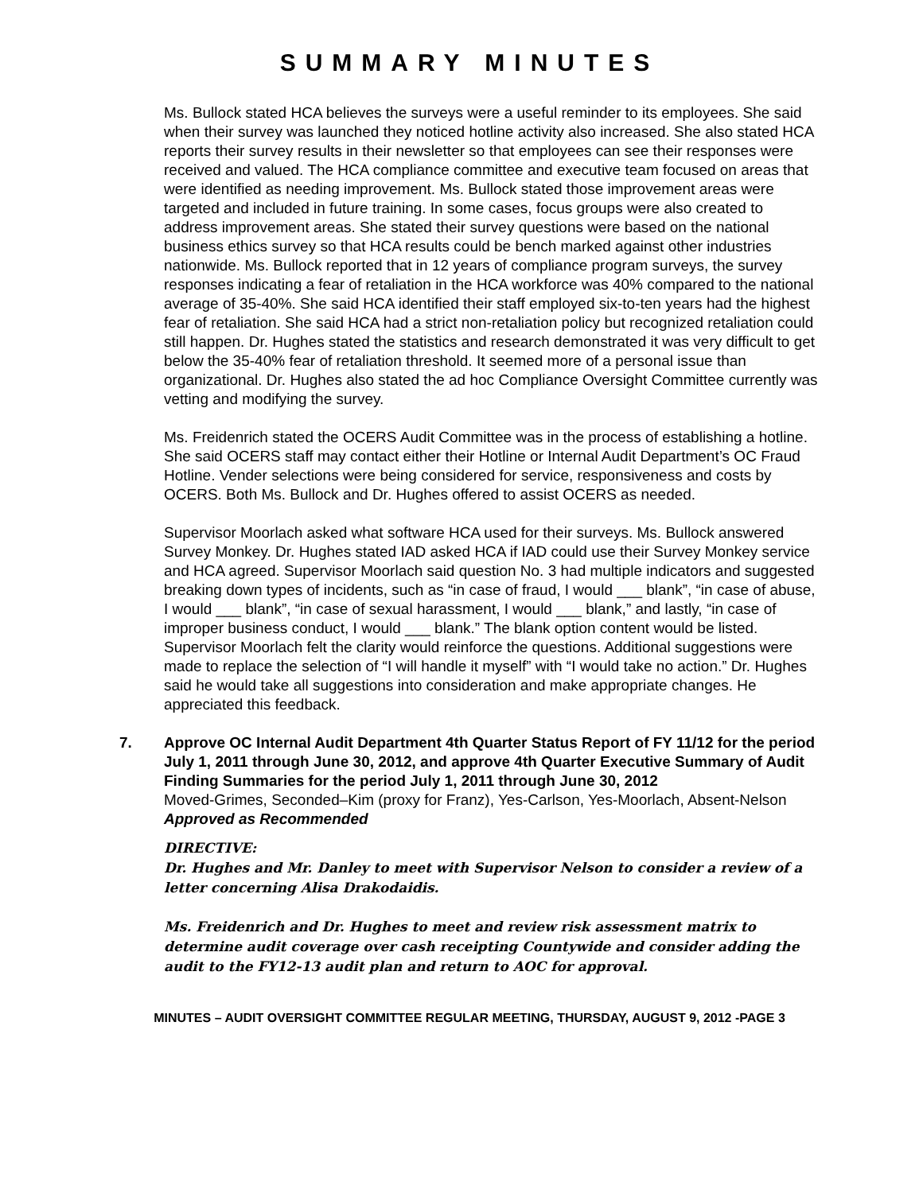SUMMARY MINUTES
Ms. Bullock stated HCA believes the surveys were a useful reminder to its employees. She said when their survey was launched they noticed hotline activity also increased. She also stated HCA reports their survey results in their newsletter so that employees can see their responses were received and valued. The HCA compliance committee and executive team focused on areas that were identified as needing improvement. Ms. Bullock stated those improvement areas were targeted and included in future training. In some cases, focus groups were also created to address improvement areas. She stated their survey questions were based on the national business ethics survey so that HCA results could be bench marked against other industries nationwide. Ms. Bullock reported that in 12 years of compliance program surveys, the survey responses indicating a fear of retaliation in the HCA workforce was 40% compared to the national average of 35-40%. She said HCA identified their staff employed six-to-ten years had the highest fear of retaliation. She said HCA had a strict non-retaliation policy but recognized retaliation could still happen. Dr. Hughes stated the statistics and research demonstrated it was very difficult to get below the 35-40% fear of retaliation threshold. It seemed more of a personal issue than organizational. Dr. Hughes also stated the ad hoc Compliance Oversight Committee currently was vetting and modifying the survey.
Ms. Freidenrich stated the OCERS Audit Committee was in the process of establishing a hotline. She said OCERS staff may contact either their Hotline or Internal Audit Department’s OC Fraud Hotline. Vender selections were being considered for service, responsiveness and costs by OCERS. Both Ms. Bullock and Dr. Hughes offered to assist OCERS as needed.
Supervisor Moorlach asked what software HCA used for their surveys. Ms. Bullock answered Survey Monkey. Dr. Hughes stated IAD asked HCA if IAD could use their Survey Monkey service and HCA agreed. Supervisor Moorlach said question No. 3 had multiple indicators and suggested breaking down types of incidents, such as “in case of fraud, I would ___ blank”, “in case of abuse, I would ___ blank”, “in case of sexual harassment, I would ___ blank,” and lastly, “in case of improper business conduct, I would ___ blank.” The blank option content would be listed. Supervisor Moorlach felt the clarity would reinforce the questions. Additional suggestions were made to replace the selection of “I will handle it myself” with “I would take no action.” Dr. Hughes said he would take all suggestions into consideration and make appropriate changes. He appreciated this feedback.
7. Approve OC Internal Audit Department 4th Quarter Status Report of FY 11/12 for the period July 1, 2011 through June 30, 2012, and approve 4th Quarter Executive Summary of Audit Finding Summaries for the period July 1, 2011 through June 30, 2012
Moved-Grimes, Seconded–Kim (proxy for Franz), Yes-Carlson, Yes-Moorlach, Absent-Nelson
Approved as Recommended
DIRECTIVE:
Dr. Hughes and Mr. Danley to meet with Supervisor Nelson to consider a review of a letter concerning Alisa Drakodaidis.
Ms. Freidenrich and Dr. Hughes to meet and review risk assessment matrix to determine audit coverage over cash receipting Countywide and consider adding the audit to the FY12-13 audit plan and return to AOC for approval.
MINUTES – AUDIT OVERSIGHT COMMITTEE REGULAR MEETING, THURSDAY, AUGUST 9, 2012 -PAGE 3